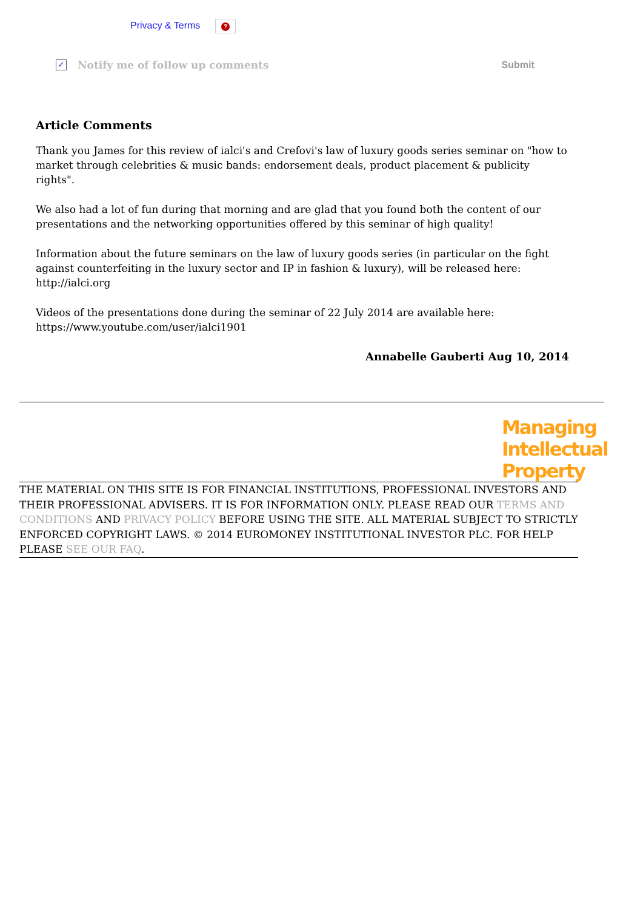Privacy & Terms ?
✓
Notify me of follow up comments Submit
Article Comments
Thank you James for this review of ialci's and Crefovi's law of luxury goods series seminar on "how to market through celebrities & music bands: endorsement deals, product placement & publicity rights".
We also had a lot of fun during that morning and are glad that you found both the content of our presentations and the networking opportunities offered by this seminar of high quality!
Information about the future seminars on the law of luxury goods series (in particular on the fight against counterfeiting in the luxury sector and IP in fashion & luxury), will be released here: http://ialci.org
Videos of the presentations done during the seminar of 22 July 2014 are available here: https://www.youtube.com/user/ialci1901
Annabelle Gauberti Aug 10, 2014
Managing
Intellectual
Property
THE MATERIAL ON THIS SITE IS FOR FINANCIAL INSTITUTIONS, PROFESSIONAL INVESTORS AND THEIR PROFESSIONAL ADVISERS. IT IS FOR INFORMATION ONLY. PLEASE READ OUR TERMS AND CONDITIONS AND PRIVACY POLICY BEFORE USING THE SITE. ALL MATERIAL SUBJECT TO STRICTLY ENFORCED COPYRIGHT LAWS. © 2014 EUROMONEY INSTITUTIONAL INVESTOR PLC. FOR HELP PLEASE SEE OUR FAQ.